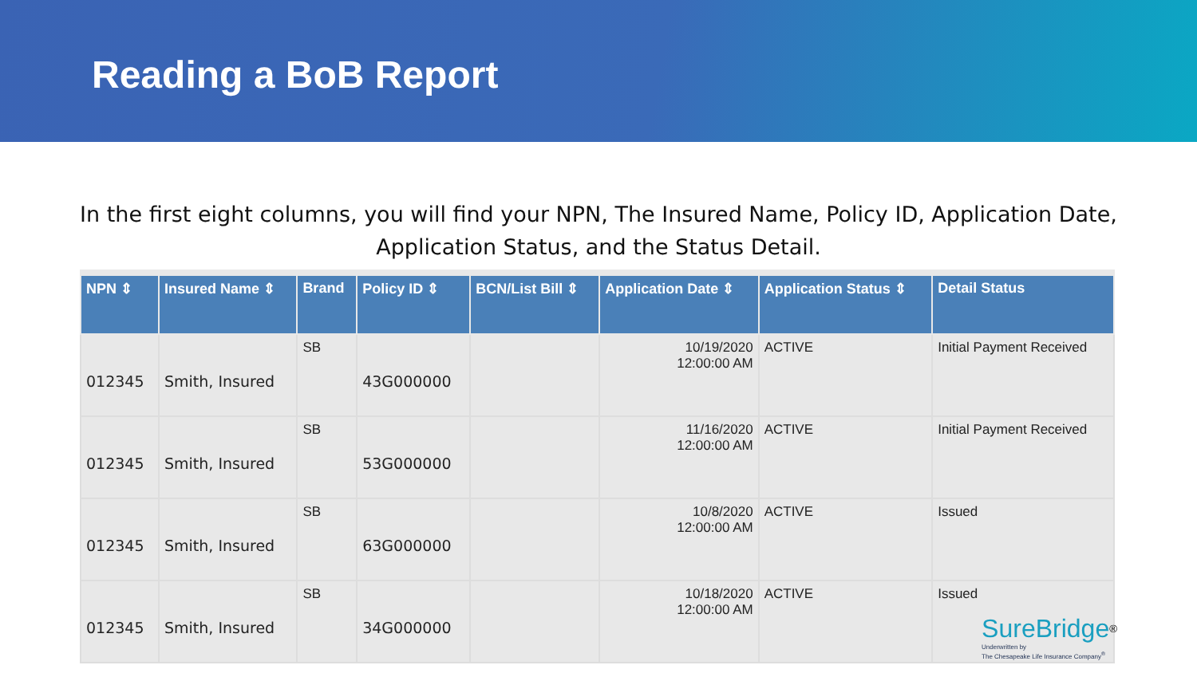Reading a BoB Report
In the first eight columns, you will find your NPN, The Insured Name, Policy ID, Application Date, Application Status, and the Status Detail.
| NPN ⇕ | Insured Name ⇕ | Brand | Policy ID ⇕ | BCN/List Bill ⇕ | Application Date ⇕ | Application Status ⇕ | Detail Status |
| --- | --- | --- | --- | --- | --- | --- | --- |
| 012345 | Smith, Insured | SB | 43G000000 | | 10/19/2020 12:00:00 AM | ACTIVE | Initial Payment Received |
| 012345 | Smith, Insured | SB | 53G000000 | | 11/16/2020 12:00:00 AM | ACTIVE | Initial Payment Received |
| 012345 | Smith, Insured | SB | 63G000000 | | 10/8/2020 12:00:00 AM | ACTIVE | Issued |
| 012345 | Smith, Insured | SB | 34G000000 | | 10/18/2020 12:00:00 AM | ACTIVE | Issued |
SureBridge<sup>®</sup>
Underwritten by
The Chesapeake Life Insurance Company<sup>®</sup>